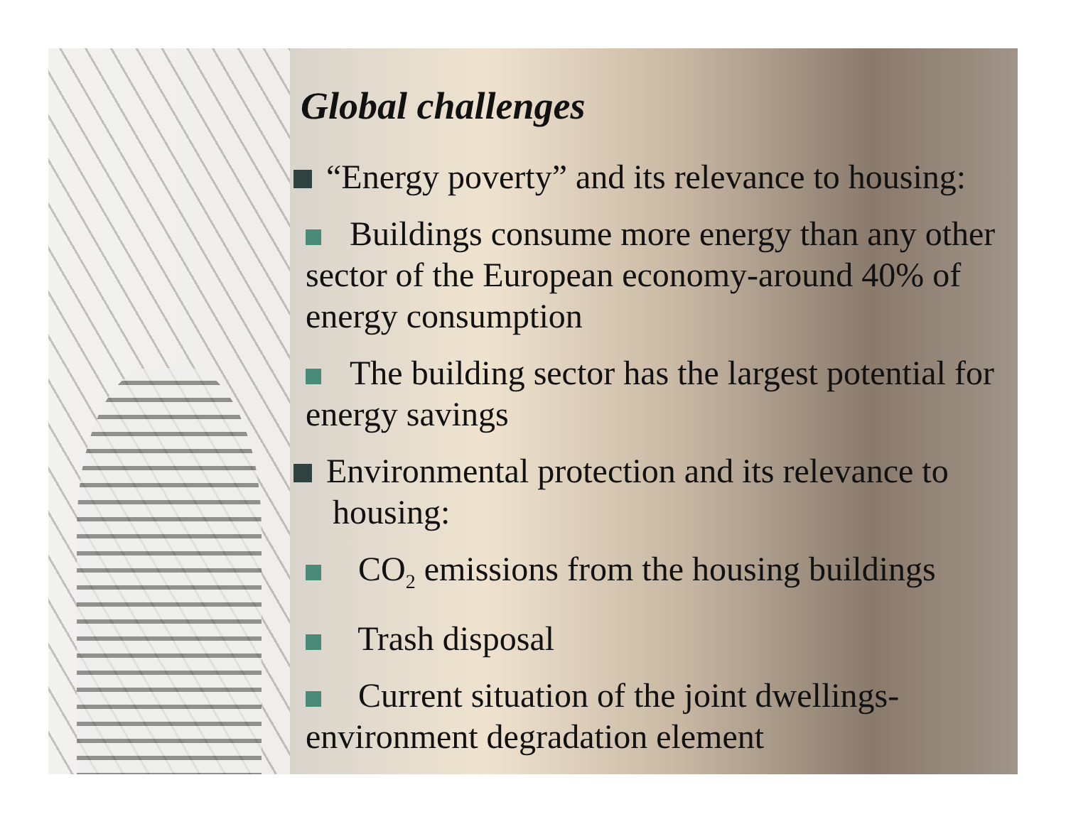Global challenges
“Energy poverty” and its relevance to housing:
Buildings consume more energy than any other sector of the European economy-around 40% of energy consumption
The building sector has the largest potential for energy savings
Environmental protection and its relevance to housing:
CO<sub>2</sub> emissions from the housing buildings
Trash disposal
Current situation of the joint dwellings-environment degradation element